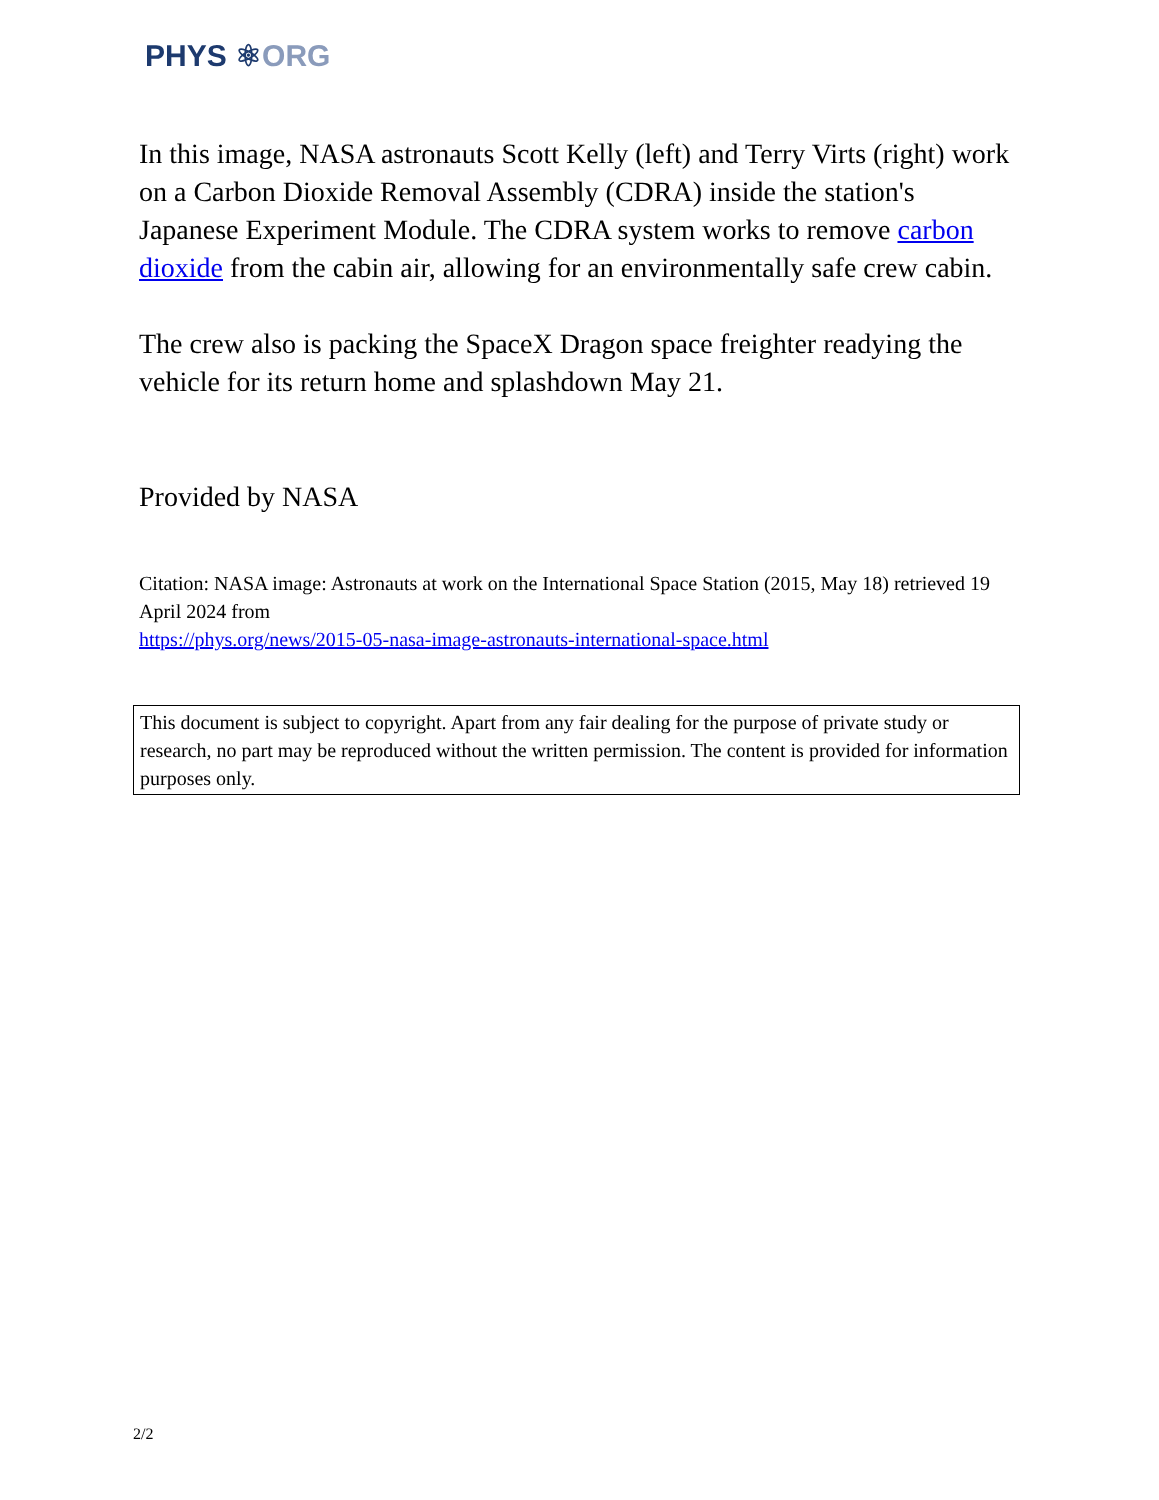PHYS ⚛ORG
In this image, NASA astronauts Scott Kelly (left) and Terry Virts (right) work on a Carbon Dioxide Removal Assembly (CDRA) inside the station's Japanese Experiment Module. The CDRA system works to remove carbon dioxide from the cabin air, allowing for an environmentally safe crew cabin.
The crew also is packing the SpaceX Dragon space freighter readying the vehicle for its return home and splashdown May 21.
Provided by NASA
Citation: NASA image: Astronauts at work on the International Space Station (2015, May 18) retrieved 19 April 2024 from
https://phys.org/news/2015-05-nasa-image-astronauts-international-space.html
This document is subject to copyright. Apart from any fair dealing for the purpose of private study or research, no part may be reproduced without the written permission. The content is provided for information purposes only.
2/2